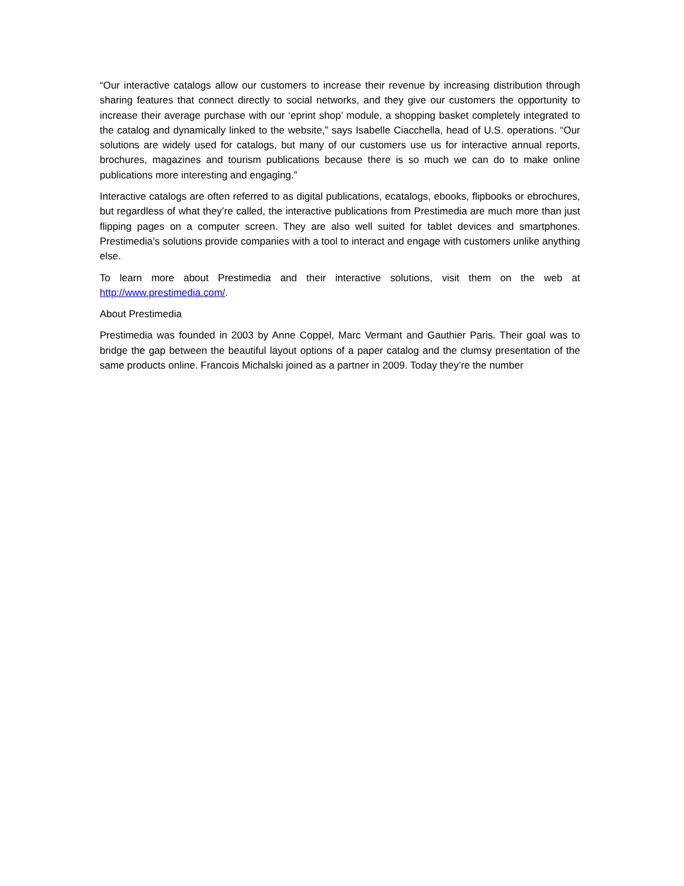“Our interactive catalogs allow our customers to increase their revenue by increasing distribution through sharing features that connect directly to social networks, and they give our customers the opportunity to increase their average purchase with our ‘eprint shop’ module, a shopping basket completely integrated to the catalog and dynamically linked to the website,” says Isabelle Ciacchella, head of U.S. operations. “Our solutions are widely used for catalogs, but many of our customers use us for interactive annual reports, brochures, magazines and tourism publications because there is so much we can do to make online publications more interesting and engaging.”
Interactive catalogs are often referred to as digital publications, ecatalogs, ebooks, flipbooks or ebrochures, but regardless of what they’re called, the interactive publications from Prestimedia are much more than just flipping pages on a computer screen. They are also well suited for tablet devices and smartphones. Prestimedia’s solutions provide companies with a tool to interact and engage with customers unlike anything else.
To learn more about Prestimedia and their interactive solutions, visit them on the web at http://www.prestimedia.com/.
About Prestimedia
Prestimedia was founded in 2003 by Anne Coppel, Marc Vermant and Gauthier Paris. Their goal was to bridge the gap between the beautiful layout options of a paper catalog and the clumsy presentation of the same products online. Francois Michalski joined as a partner in 2009. Today they’re the number